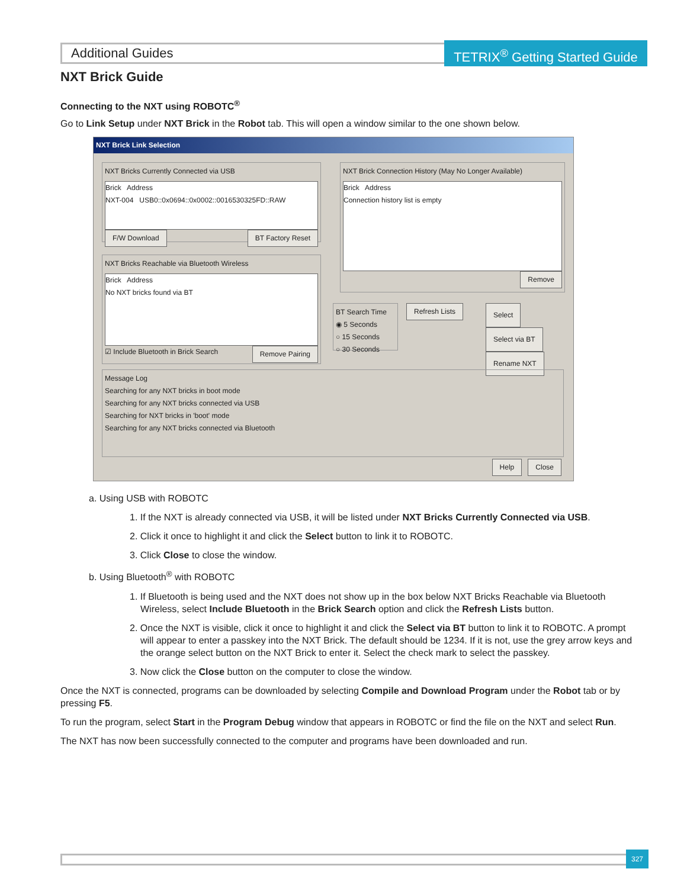Additional Guides
TETRIX<sup>®</sup> Getting Started Guide
NXT Brick Guide
Connecting to the NXT using ROBOTC<sup>®</sup>
Go to Link Setup under NXT Brick in the Robot tab. This will open a window similar to the one shown below.
NXT Brick Link Selection
NXT Bricks Currently Connected via USB
Brick Address
NXT-004 USB0::0x0694::0x0002::0016530325FD::RAW
F/W Download BT Factory Reset
NXT Bricks Reachable via Bluetooth Wireless
Brick Address
No NXT bricks found via BT
☑ Include Bluetooth in Brick Search Remove Pairing
NXT Brick Connection History (May No Longer Available)
Brick Address
Connection history list is empty
Remove
BT Search Time
◉ 5 Seconds
○ 15 Seconds
○ 30 Seconds
Refresh Lists
Select
Select via BT
Rename NXT
Message Log
Searching for any NXT bricks in boot mode
Searching for any NXT bricks connected via USB
Searching for NXT bricks in 'boot' mode
Searching for any NXT bricks connected via Bluetooth
Help Close
a. Using USB with ROBOTC
1. If the NXT is already connected via USB, it will be listed under NXT Bricks Currently Connected via USB.
2. Click it once to highlight it and click the Select button to link it to ROBOTC.
3. Click Close to close the window.
b. Using Bluetooth<sup>®</sup> with ROBOTC
1. If Bluetooth is being used and the NXT does not show up in the box below NXT Bricks Reachable via Bluetooth Wireless, select Include Bluetooth in the Brick Search option and click the Refresh Lists button.
2. Once the NXT is visible, click it once to highlight it and click the Select via BT button to link it to ROBOTC. A prompt will appear to enter a passkey into the NXT Brick. The default should be 1234. If it is not, use the grey arrow keys and the orange select button on the NXT Brick to enter it. Select the check mark to select the passkey.
3. Now click the Close button on the computer to close the window.
Once the NXT is connected, programs can be downloaded by selecting Compile and Download Program under the Robot tab or by pressing F5.
To run the program, select Start in the Program Debug window that appears in ROBOTC or find the file on the NXT and select Run.
The NXT has now been successfully connected to the computer and programs have been downloaded and run.
327